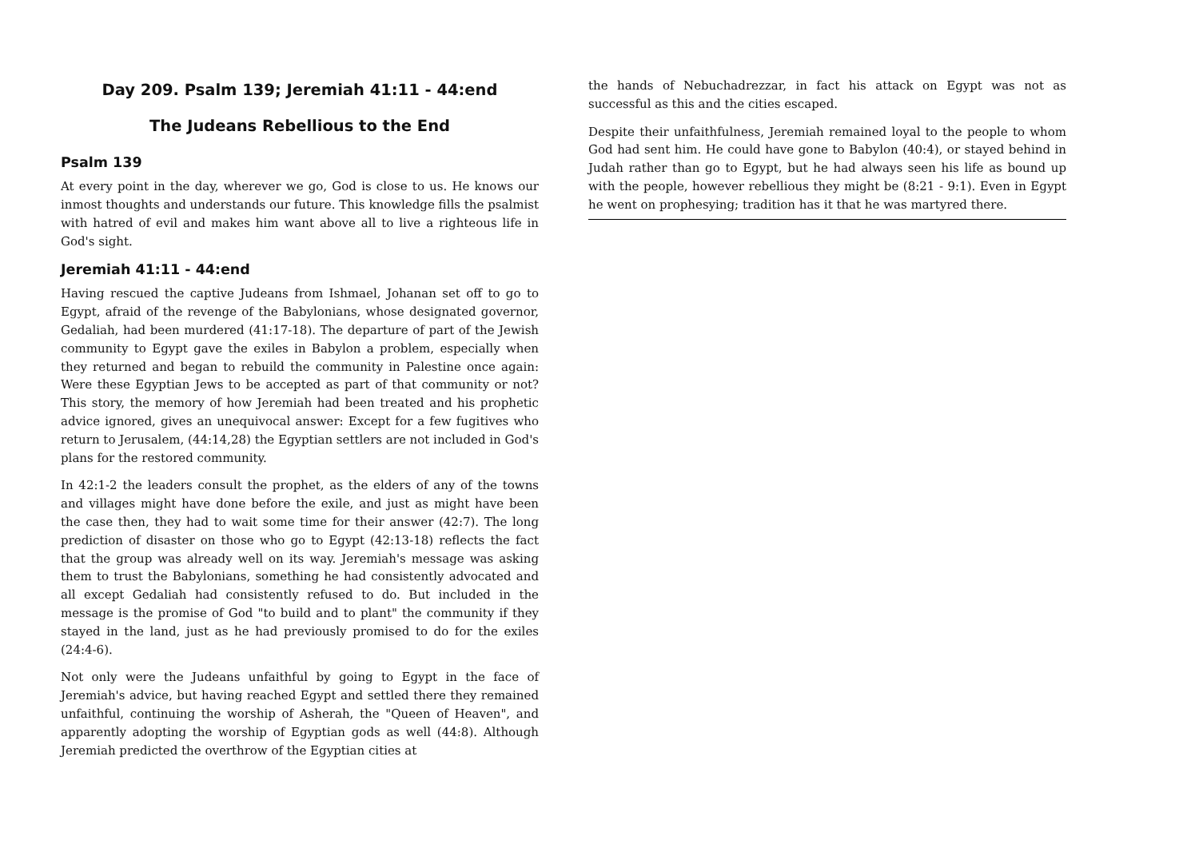Day 209. Psalm 139; Jeremiah 41:11 - 44:end
The Judeans Rebellious to the End
Psalm 139
At every point in the day, wherever we go, God is close to us. He knows our inmost thoughts and understands our future. This knowledge fills the psalmist with hatred of evil and makes him want above all to live a righteous life in God's sight.
Jeremiah 41:11 - 44:end
Having rescued the captive Judeans from Ishmael, Johanan set off to go to Egypt, afraid of the revenge of the Babylonians, whose designated governor, Gedaliah, had been murdered (41:17-18). The departure of part of the Jewish community to Egypt gave the exiles in Babylon a problem, especially when they returned and began to rebuild the community in Palestine once again: Were these Egyptian Jews to be accepted as part of that community or not? This story, the memory of how Jeremiah had been treated and his prophetic advice ignored, gives an unequivocal answer: Except for a few fugitives who return to Jerusalem, (44:14,28) the Egyptian settlers are not included in God's plans for the restored community.
In 42:1-2 the leaders consult the prophet, as the elders of any of the towns and villages might have done before the exile, and just as might have been the case then, they had to wait some time for their answer (42:7). The long prediction of disaster on those who go to Egypt (42:13-18) reflects the fact that the group was already well on its way. Jeremiah's message was asking them to trust the Babylonians, something he had consistently advocated and all except Gedaliah had consistently refused to do. But included in the message is the promise of God "to build and to plant" the community if they stayed in the land, just as he had previously promised to do for the exiles (24:4-6).
Not only were the Judeans unfaithful by going to Egypt in the face of Jeremiah's advice, but having reached Egypt and settled there they remained unfaithful, continuing the worship of Asherah, the "Queen of Heaven", and apparently adopting the worship of Egyptian gods as well (44:8). Although Jeremiah predicted the overthrow of the Egyptian cities at
the hands of Nebuchadrezzar, in fact his attack on Egypt was not as successful as this and the cities escaped.
Despite their unfaithfulness, Jeremiah remained loyal to the people to whom God had sent him. He could have gone to Babylon (40:4), or stayed behind in Judah rather than go to Egypt, but he had always seen his life as bound up with the people, however rebellious they might be (8:21 - 9:1). Even in Egypt he went on prophesying; tradition has it that he was martyred there.